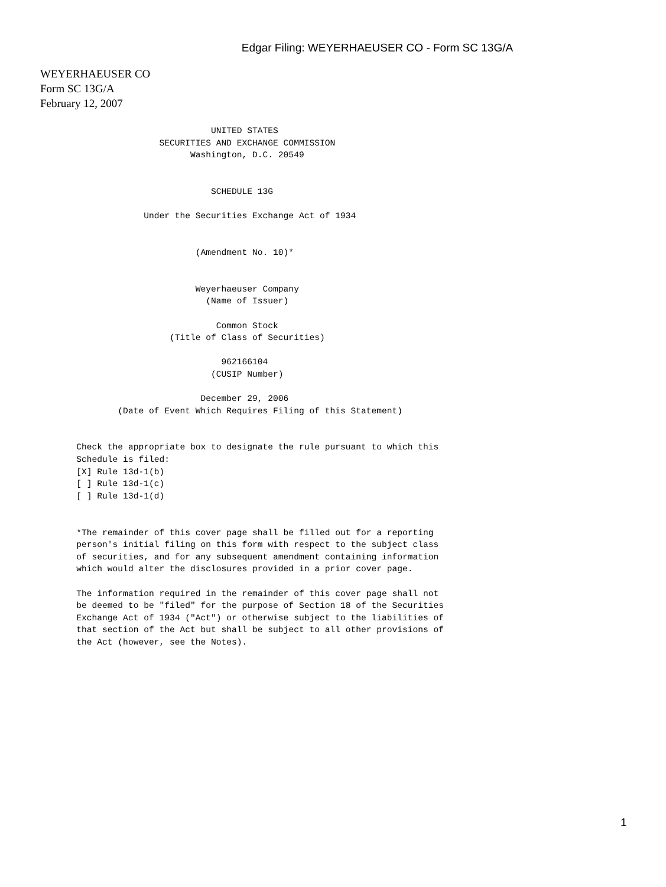Edgar Filing: WEYERHAEUSER CO - Form SC 13G/A
WEYERHAEUSER CO
Form SC 13G/A
February 12, 2007
                                 UNITED STATES
                       SECURITIES AND EXCHANGE COMMISSION
                             Washington, D.C. 20549


                                 SCHEDULE 13G

                    Under the Securities Exchange Act of 1934


                              (Amendment No. 10)*


                              Weyerhaeuser Company
                                (Name of Issuer)

                                  Common Stock
                         (Title of Class of Securities)

                                   962166104
                                 (CUSIP Number)

                               December 29, 2006
               (Date of Event Which Requires Filing of this Statement)


       Check the appropriate box to designate the rule pursuant to which this
       Schedule is filed:
       [X] Rule 13d-1(b)
       [ ] Rule 13d-1(c)
       [ ] Rule 13d-1(d)


       *The remainder of this cover page shall be filled out for a reporting
       person's initial filing on this form with respect to the subject class
       of securities, and for any subsequent amendment containing information
       which would alter the disclosures provided in a prior cover page.

       The information required in the remainder of this cover page shall not
       be deemed to be "filed" for the purpose of Section 18 of the Securities
       Exchange Act of 1934 ("Act") or otherwise subject to the liabilities of
       that section of the Act but shall be subject to all other provisions of
       the Act (however, see the Notes).
1